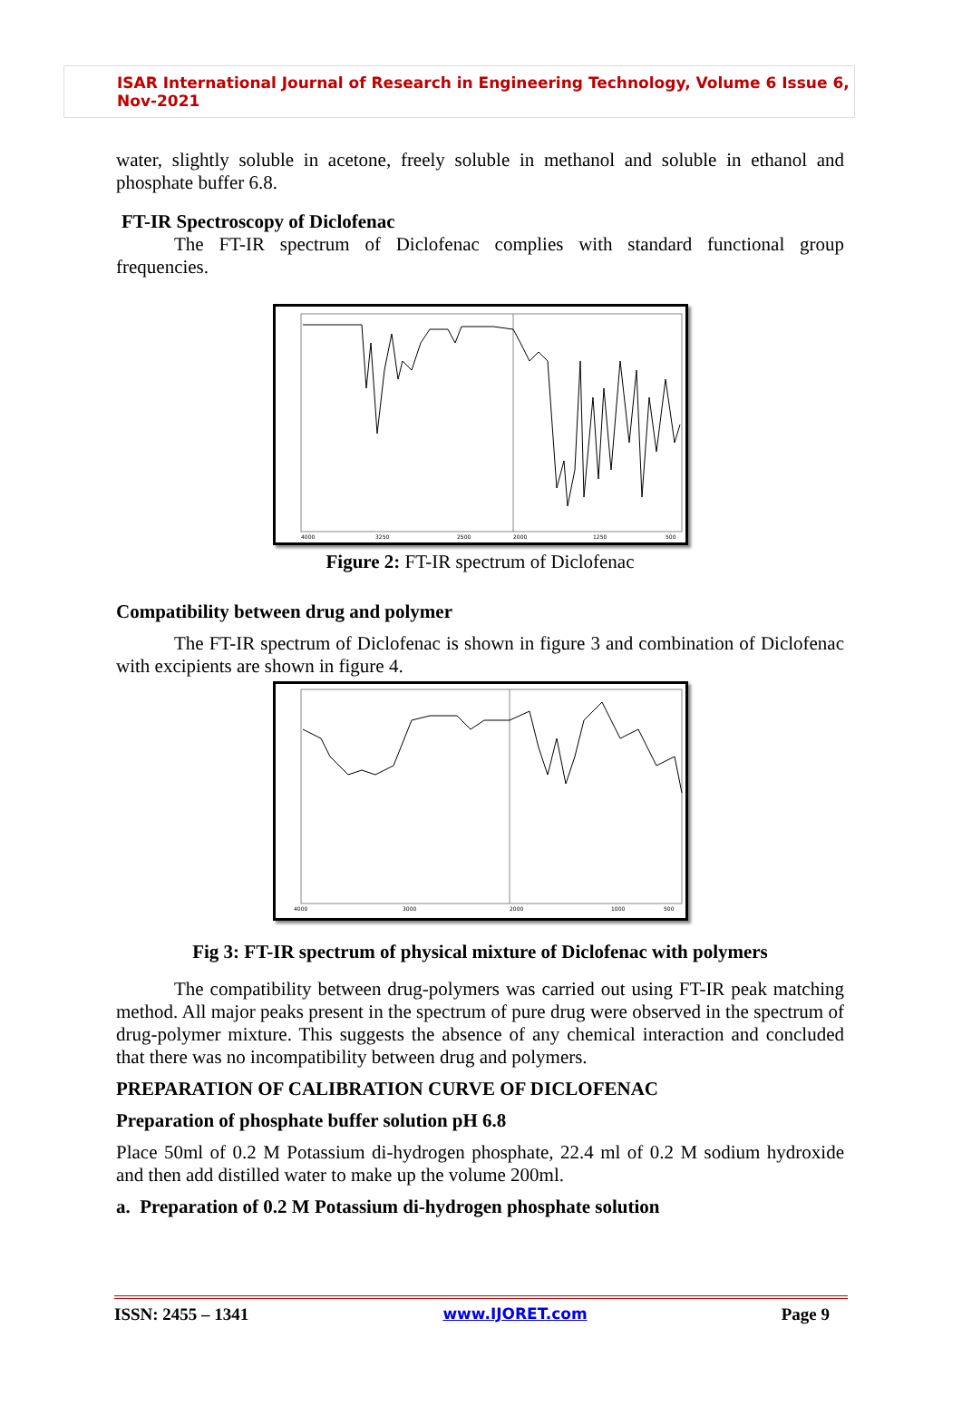ISAR International Journal of Research in Engineering Technology, Volume 6 Issue 6, Nov-2021
water, slightly soluble in acetone, freely soluble in methanol and soluble in ethanol and phosphate buffer 6.8.
FT-IR Spectroscopy of Diclofenac
The FT-IR spectrum of Diclofenac complies with standard functional group frequencies.
4000
3250
2500
2000
1250
500
Figure 2: FT-IR spectrum of Diclofenac
Compatibility between drug and polymer
The FT-IR spectrum of Diclofenac is shown in figure 3 and combination of Diclofenac with excipients are shown in figure 4.
4000
3000
2000
1000
500
Fig 3: FT-IR spectrum of physical mixture of Diclofenac with polymers
The compatibility between drug-polymers was carried out using FT-IR peak matching method. All major peaks present in the spectrum of pure drug were observed in the spectrum of drug-polymer mixture. This suggests the absence of any chemical interaction and concluded that there was no incompatibility between drug and polymers.
PREPARATION OF CALIBRATION CURVE OF DICLOFENAC
Preparation of phosphate buffer solution pH 6.8
Place 50ml of 0.2 M Potassium di-hydrogen phosphate, 22.4 ml of 0.2 M sodium hydroxide and then add distilled water to make up the volume 200ml.
a. Preparation of 0.2 M Potassium di-hydrogen phosphate solution
ISSN: 2455 – 1341 www.IJORET.com Page 9